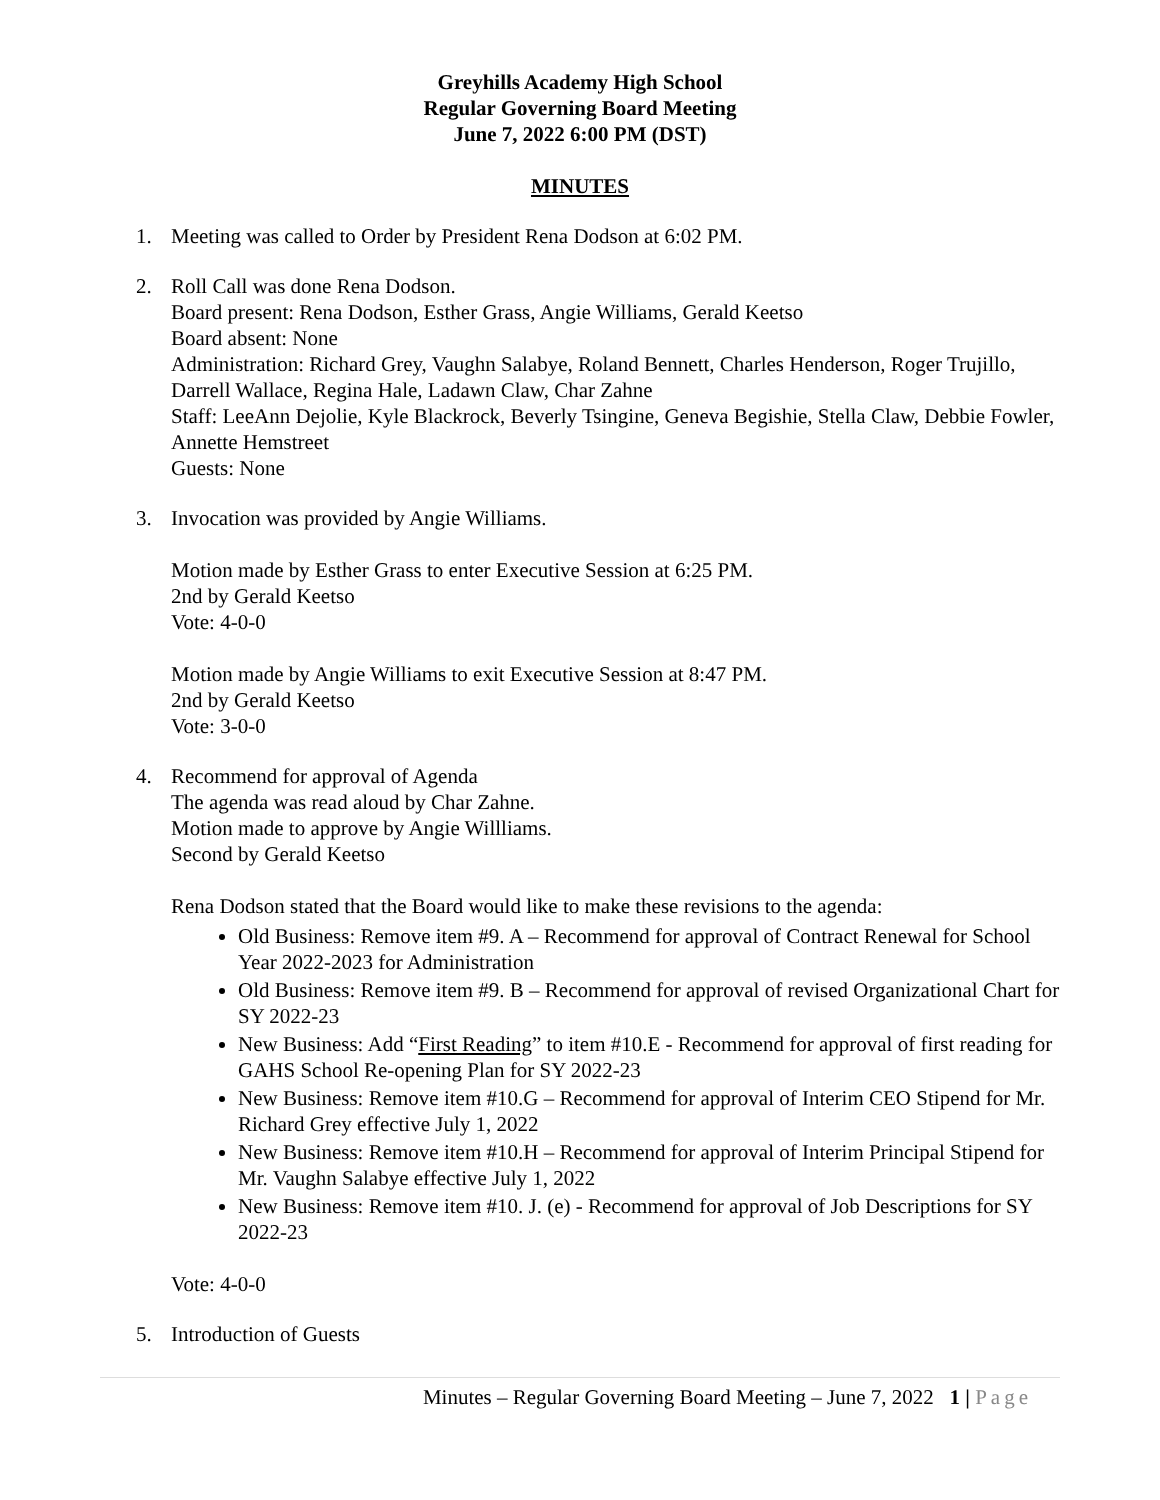Greyhills Academy High School
Regular Governing Board Meeting
June 7, 2022 6:00 PM (DST)
MINUTES
1. Meeting was called to Order by President Rena Dodson at 6:02 PM.
2. Roll Call was done Rena Dodson.
Board present: Rena Dodson, Esther Grass, Angie Williams, Gerald Keetso
Board absent: None
Administration: Richard Grey, Vaughn Salabye, Roland Bennett, Charles Henderson, Roger Trujillo, Darrell Wallace, Regina Hale, Ladawn Claw, Char Zahne
Staff: LeeAnn Dejolie, Kyle Blackrock, Beverly Tsingine, Geneva Begishie, Stella Claw, Debbie Fowler, Annette Hemstreet
Guests: None
3. Invocation was provided by Angie Williams.
Motion made by Esther Grass to enter Executive Session at 6:25 PM.
2nd by Gerald Keetso
Vote: 4-0-0
Motion made by Angie Williams to exit Executive Session at 8:47 PM.
2nd by Gerald Keetso
Vote: 3-0-0
4. Recommend for approval of Agenda
The agenda was read aloud by Char Zahne.
Motion made to approve by Angie Willliams.
Second by Gerald Keetso
Rena Dodson stated that the Board would like to make these revisions to the agenda:
Old Business: Remove item #9. A – Recommend for approval of Contract Renewal for School Year 2022-2023 for Administration
Old Business: Remove item #9. B – Recommend for approval of revised Organizational Chart for SY 2022-23
New Business: Add “First Reading” to item #10.E - Recommend for approval of first reading for GAHS School Re-opening Plan for SY 2022-23
New Business: Remove item #10.G – Recommend for approval of Interim CEO Stipend for Mr. Richard Grey effective July 1, 2022
New Business: Remove item #10.H – Recommend for approval of Interim Principal Stipend for Mr. Vaughn Salabye effective July 1, 2022
New Business: Remove item #10. J. (e) - Recommend for approval of Job Descriptions for SY 2022-23
Vote: 4-0-0
5. Introduction of Guests
Minutes – Regular Governing Board Meeting – June 7, 2022 1 | Page